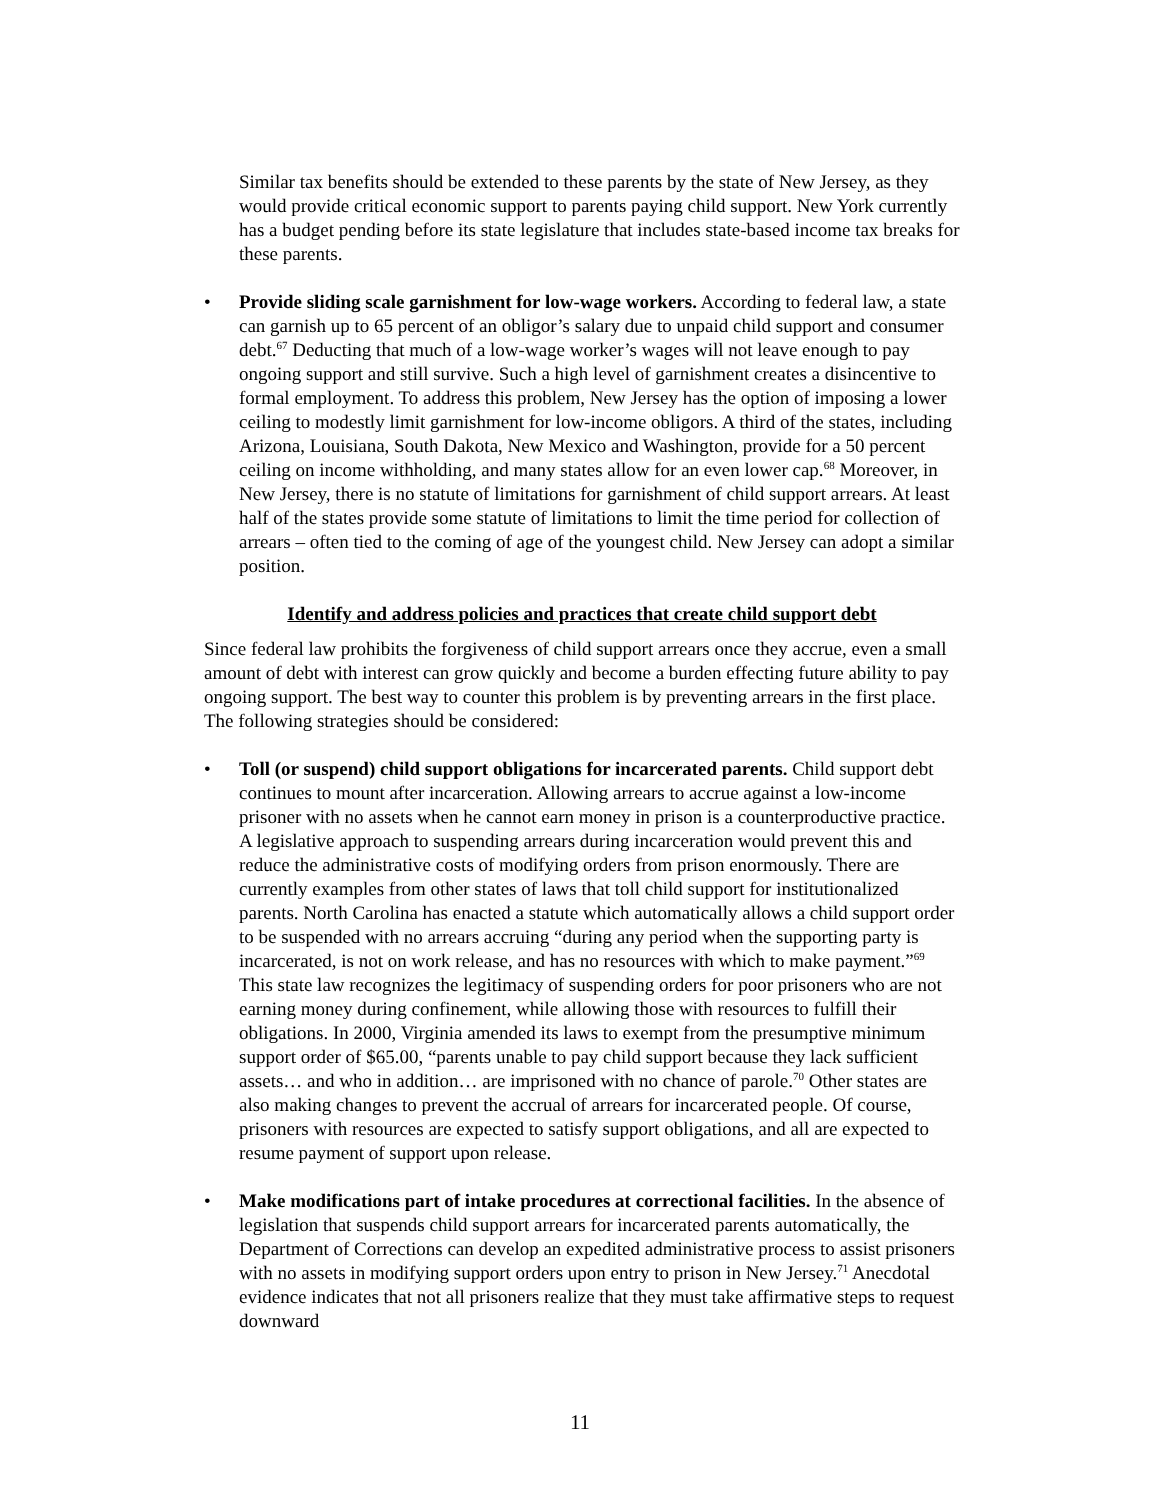Similar tax benefits should be extended to these parents by the state of New Jersey, as they would provide critical economic support to parents paying child support. New York currently has a budget pending before its state legislature that includes state-based income tax breaks for these parents.
• Provide sliding scale garnishment for low-wage workers. According to federal law, a state can garnish up to 65 percent of an obligor’s salary due to unpaid child support and consumer debt.<sup>67</sup> Deducting that much of a low-wage worker’s wages will not leave enough to pay ongoing support and still survive. Such a high level of garnishment creates a disincentive to formal employment. To address this problem, New Jersey has the option of imposing a lower ceiling to modestly limit garnishment for low-income obligors. A third of the states, including Arizona, Louisiana, South Dakota, New Mexico and Washington, provide for a 50 percent ceiling on income withholding, and many states allow for an even lower cap.<sup>68</sup> Moreover, in New Jersey, there is no statute of limitations for garnishment of child support arrears. At least half of the states provide some statute of limitations to limit the time period for collection of arrears – often tied to the coming of age of the youngest child. New Jersey can adopt a similar position.
Identify and address policies and practices that create child support debt
Since federal law prohibits the forgiveness of child support arrears once they accrue, even a small amount of debt with interest can grow quickly and become a burden effecting future ability to pay ongoing support. The best way to counter this problem is by preventing arrears in the first place. The following strategies should be considered:
• Toll (or suspend) child support obligations for incarcerated parents. Child support debt continues to mount after incarceration. Allowing arrears to accrue against a low-income prisoner with no assets when he cannot earn money in prison is a counterproductive practice. A legislative approach to suspending arrears during incarceration would prevent this and reduce the administrative costs of modifying orders from prison enormously. There are currently examples from other states of laws that toll child support for institutionalized parents. North Carolina has enacted a statute which automatically allows a child support order to be suspended with no arrears accruing “during any period when the supporting party is incarcerated, is not on work release, and has no resources with which to make payment.”<sup>69</sup> This state law recognizes the legitimacy of suspending orders for poor prisoners who are not earning money during confinement, while allowing those with resources to fulfill their obligations. In 2000, Virginia amended its laws to exempt from the presumptive minimum support order of $65.00, “parents unable to pay child support because they lack sufficient assets… and who in addition… are imprisoned with no chance of parole.<sup>70</sup> Other states are also making changes to prevent the accrual of arrears for incarcerated people. Of course, prisoners with resources are expected to satisfy support obligations, and all are expected to resume payment of support upon release.
• Make modifications part of intake procedures at correctional facilities. In the absence of legislation that suspends child support arrears for incarcerated parents automatically, the Department of Corrections can develop an expedited administrative process to assist prisoners with no assets in modifying support orders upon entry to prison in New Jersey.<sup>71</sup> Anecdotal evidence indicates that not all prisoners realize that they must take affirmative steps to request downward
11